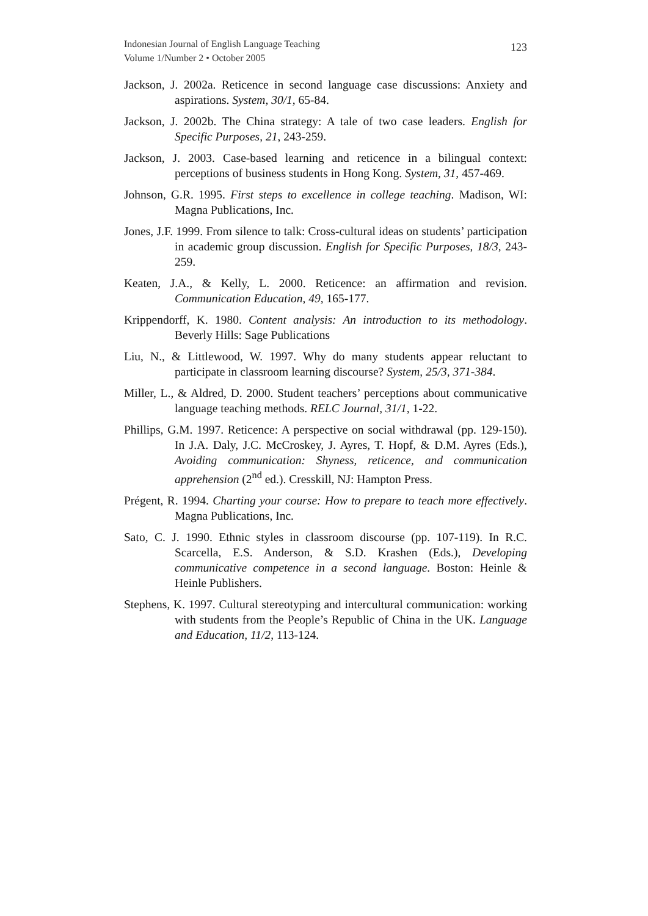Indonesian Journal of English Language Teaching
Volume 1/Number 2 • October 2005
123
Jackson, J. 2002a. Reticence in second language case discussions: Anxiety and aspirations. System, 30/1, 65-84.
Jackson, J. 2002b. The China strategy: A tale of two case leaders. English for Specific Purposes, 21, 243-259.
Jackson, J. 2003. Case-based learning and reticence in a bilingual context: perceptions of business students in Hong Kong. System, 31, 457-469.
Johnson, G.R. 1995. First steps to excellence in college teaching. Madison, WI: Magna Publications, Inc.
Jones, J.F. 1999. From silence to talk: Cross-cultural ideas on students’ participation in academic group discussion. English for Specific Purposes, 18/3, 243-259.
Keaten, J.A., & Kelly, L. 2000. Reticence: an affirmation and revision. Communication Education, 49, 165-177.
Krippendorff, K. 1980. Content analysis: An introduction to its methodology. Beverly Hills: Sage Publications
Liu, N., & Littlewood, W. 1997. Why do many students appear reluctant to participate in classroom learning discourse? System, 25/3, 371-384.
Miller, L., & Aldred, D. 2000. Student teachers’ perceptions about communicative language teaching methods. RELC Journal, 31/1, 1-22.
Phillips, G.M. 1997. Reticence: A perspective on social withdrawal (pp. 129-150). In J.A. Daly, J.C. McCroskey, J. Ayres, T. Hopf, & D.M. Ayres (Eds.), Avoiding communication: Shyness, reticence, and communication apprehension (2<sup>nd</sup> ed.). Cresskill, NJ: Hampton Press.
Prégent, R. 1994. Charting your course: How to prepare to teach more effectively. Magna Publications, Inc.
Sato, C. J. 1990. Ethnic styles in classroom discourse (pp. 107-119). In R.C. Scarcella, E.S. Anderson, & S.D. Krashen (Eds.), Developing communicative competence in a second language. Boston: Heinle & Heinle Publishers.
Stephens, K. 1997. Cultural stereotyping and intercultural communication: working with students from the People’s Republic of China in the UK. Language and Education, 11/2, 113-124.